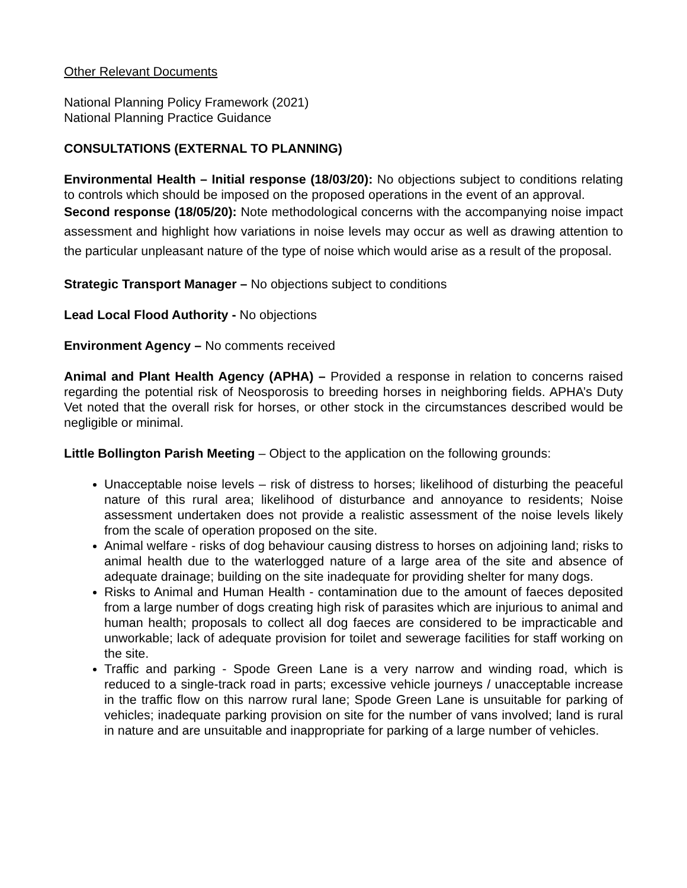Other Relevant Documents
National Planning Policy Framework (2021)
National Planning Practice Guidance
CONSULTATIONS (EXTERNAL TO PLANNING)
Environmental Health – Initial response (18/03/20): No objections subject to conditions relating to controls which should be imposed on the proposed operations in the event of an approval.
Second response (18/05/20): Note methodological concerns with the accompanying noise impact assessment and highlight how variations in noise levels may occur as well as drawing attention to the particular unpleasant nature of the type of noise which would arise as a result of the proposal.
Strategic Transport Manager – No objections subject to conditions
Lead Local Flood Authority - No objections
Environment Agency – No comments received
Animal and Plant Health Agency (APHA) – Provided a response in relation to concerns raised regarding the potential risk of Neosporosis to breeding horses in neighboring fields. APHA’s Duty Vet noted that the overall risk for horses, or other stock in the circumstances described would be negligible or minimal.
Little Bollington Parish Meeting – Object to the application on the following grounds:
Unacceptable noise levels – risk of distress to horses; likelihood of disturbing the peaceful nature of this rural area; likelihood of disturbance and annoyance to residents; Noise assessment undertaken does not provide a realistic assessment of the noise levels likely from the scale of operation proposed on the site.
Animal welfare - risks of dog behaviour causing distress to horses on adjoining land; risks to animal health due to the waterlogged nature of a large area of the site and absence of adequate drainage; building on the site inadequate for providing shelter for many dogs.
Risks to Animal and Human Health - contamination due to the amount of faeces deposited from a large number of dogs creating high risk of parasites which are injurious to animal and human health; proposals to collect all dog faeces are considered to be impracticable and unworkable; lack of adequate provision for toilet and sewerage facilities for staff working on the site.
Traffic and parking - Spode Green Lane is a very narrow and winding road, which is reduced to a single-track road in parts; excessive vehicle journeys / unacceptable increase in the traffic flow on this narrow rural lane; Spode Green Lane is unsuitable for parking of vehicles; inadequate parking provision on site for the number of vans involved; land is rural in nature and are unsuitable and inappropriate for parking of a large number of vehicles.